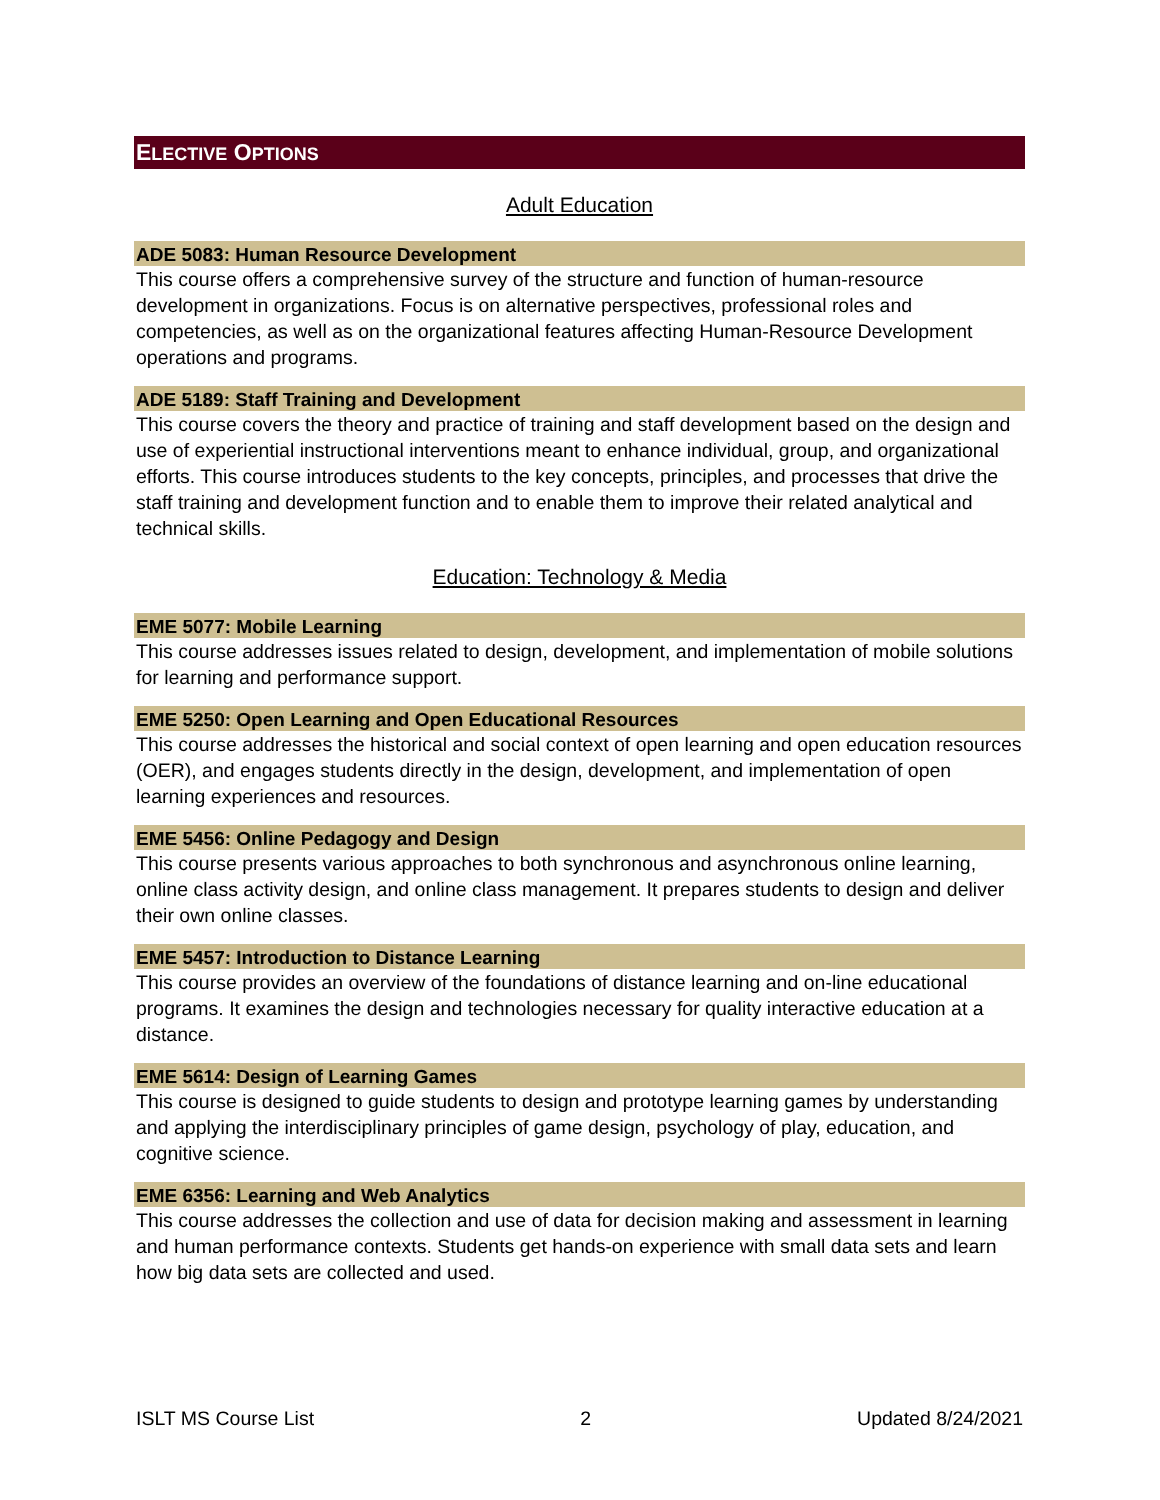ELECTIVE OPTIONS
Adult Education
ADE 5083: Human Resource Development
This course offers a comprehensive survey of the structure and function of human-resource development in organizations. Focus is on alternative perspectives, professional roles and competencies, as well as on the organizational features affecting Human-Resource Development operations and programs.
ADE 5189: Staff Training and Development
This course covers the theory and practice of training and staff development based on the design and use of experiential instructional interventions meant to enhance individual, group, and organizational efforts. This course introduces students to the key concepts, principles, and processes that drive the staff training and development function and to enable them to improve their related analytical and technical skills.
Education: Technology & Media
EME 5077: Mobile Learning
This course addresses issues related to design, development, and implementation of mobile solutions for learning and performance support.
EME 5250: Open Learning and Open Educational Resources
This course addresses the historical and social context of open learning and open education resources (OER), and engages students directly in the design, development, and implementation of open learning experiences and resources.
EME 5456: Online Pedagogy and Design
This course presents various approaches to both synchronous and asynchronous online learning, online class activity design, and online class management. It prepares students to design and deliver their own online classes.
EME 5457: Introduction to Distance Learning
This course provides an overview of the foundations of distance learning and on-line educational programs. It examines the design and technologies necessary for quality interactive education at a distance.
EME 5614: Design of Learning Games
This course is designed to guide students to design and prototype learning games by understanding and applying the interdisciplinary principles of game design, psychology of play, education, and cognitive science.
EME 6356: Learning and Web Analytics
This course addresses the collection and use of data for decision making and assessment in learning and human performance contexts. Students get hands-on experience with small data sets and learn how big data sets are collected and used.
ISLT MS Course List 2 Updated 8/24/2021